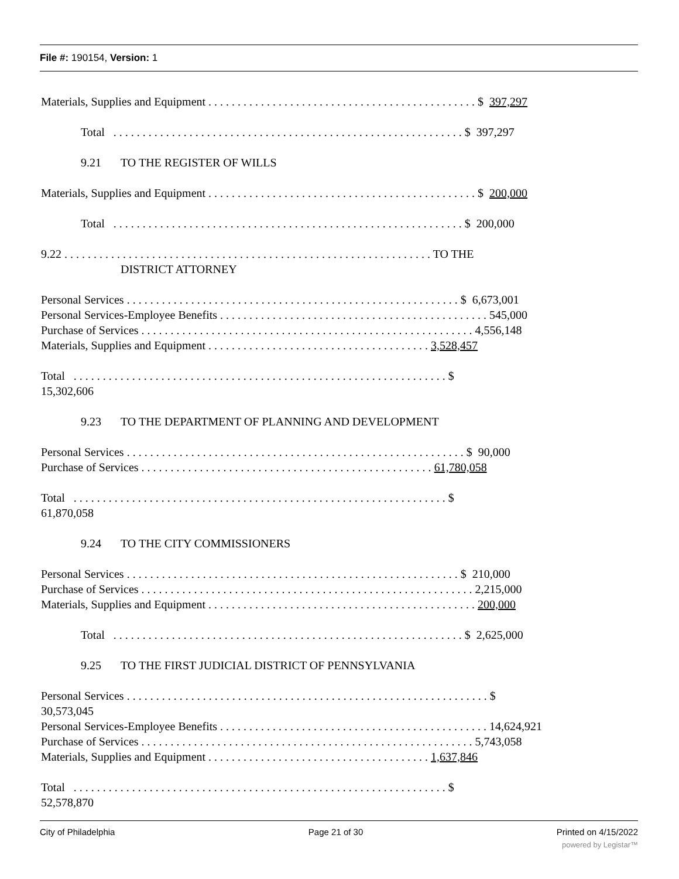File #: 190154, Version: 1
Materials, Supplies and Equipment . . . . . . . . . . . . . . . . . . . . . . . . . . . . . . . . . . . . . . . . . . . . . . $ 397,297
Total . . . . . . . . . . . . . . . . . . . . . . . . . . . . . . . . . . . . . . . . . . . . . . . . . . . . . . . . . . . . $ 397,297
9.21 TO THE REGISTER OF WILLS
Materials, Supplies and Equipment . . . . . . . . . . . . . . . . . . . . . . . . . . . . . . . . . . . . . . . . . . . . . . $ 200,000
Total . . . . . . . . . . . . . . . . . . . . . . . . . . . . . . . . . . . . . . . . . . . . . . . . . . . . . . . . . . . . $ 200,000
9.22 . . . . . . . . . . . . . . . . . . . . . . . . . . . . . . . . . . . . . . . . . . . . . . . . . . . . . . . . . . . . . . . TO THE
DISTRICT ATTORNEY
Personal Services . . . . . . . . . . . . . . . . . . . . . . . . . . . . . . . . . . . . . . . . . . . . . . . . . . . . . . . . . $ 6,673,001
Personal Services-Employee Benefits . . . . . . . . . . . . . . . . . . . . . . . . . . . . . . . . . . . . . . . . . . . . . . 545,000
Purchase of Services . . . . . . . . . . . . . . . . . . . . . . . . . . . . . . . . . . . . . . . . . . . . . . . . . . . . . . . . . 4,556,148
Materials, Supplies and Equipment . . . . . . . . . . . . . . . . . . . . . . . . . . . . . . . . . . . . . . 3,528,457
Total . . . . . . . . . . . . . . . . . . . . . . . . . . . . . . . . . . . . . . . . . . . . . . . . . . . . . . . . . . . . . . . . $
15,302,606
9.23 TO THE DEPARTMENT OF PLANNING AND DEVELOPMENT
Personal Services . . . . . . . . . . . . . . . . . . . . . . . . . . . . . . . . . . . . . . . . . . . . . . . . . . . . . . . . . . $ 90,000
Purchase of Services . . . . . . . . . . . . . . . . . . . . . . . . . . . . . . . . . . . . . . . . . . . . . . . . . . 61,780,058
Total . . . . . . . . . . . . . . . . . . . . . . . . . . . . . . . . . . . . . . . . . . . . . . . . . . . . . . . . . . . . . . . . $
61,870,058
9.24 TO THE CITY COMMISSIONERS
Personal Services . . . . . . . . . . . . . . . . . . . . . . . . . . . . . . . . . . . . . . . . . . . . . . . . . . . . . . . . . $ 210,000
Purchase of Services . . . . . . . . . . . . . . . . . . . . . . . . . . . . . . . . . . . . . . . . . . . . . . . . . . . . . . . . . 2,215,000
Materials, Supplies and Equipment . . . . . . . . . . . . . . . . . . . . . . . . . . . . . . . . . . . . . . . . . . . . . . 200,000
Total . . . . . . . . . . . . . . . . . . . . . . . . . . . . . . . . . . . . . . . . . . . . . . . . . . . . . . . . . . . . $ 2,625,000
9.25 TO THE FIRST JUDICIAL DISTRICT OF PENNSYLVANIA
Personal Services . . . . . . . . . . . . . . . . . . . . . . . . . . . . . . . . . . . . . . . . . . . . . . . . . . . . . . . . . . . . . . $
30,573,045
Personal Services-Employee Benefits . . . . . . . . . . . . . . . . . . . . . . . . . . . . . . . . . . . . . . . . . . . . . . 14,624,921
Purchase of Services . . . . . . . . . . . . . . . . . . . . . . . . . . . . . . . . . . . . . . . . . . . . . . . . . . . . . . . . . 5,743,058
Materials, Supplies and Equipment . . . . . . . . . . . . . . . . . . . . . . . . . . . . . . . . . . . . . . 1,637,846
Total . . . . . . . . . . . . . . . . . . . . . . . . . . . . . . . . . . . . . . . . . . . . . . . . . . . . . . . . . . . . . . . . $
52,578,870
City of Philadelphia Page 21 of 30 Printed on 4/15/2022
powered by Legistar™